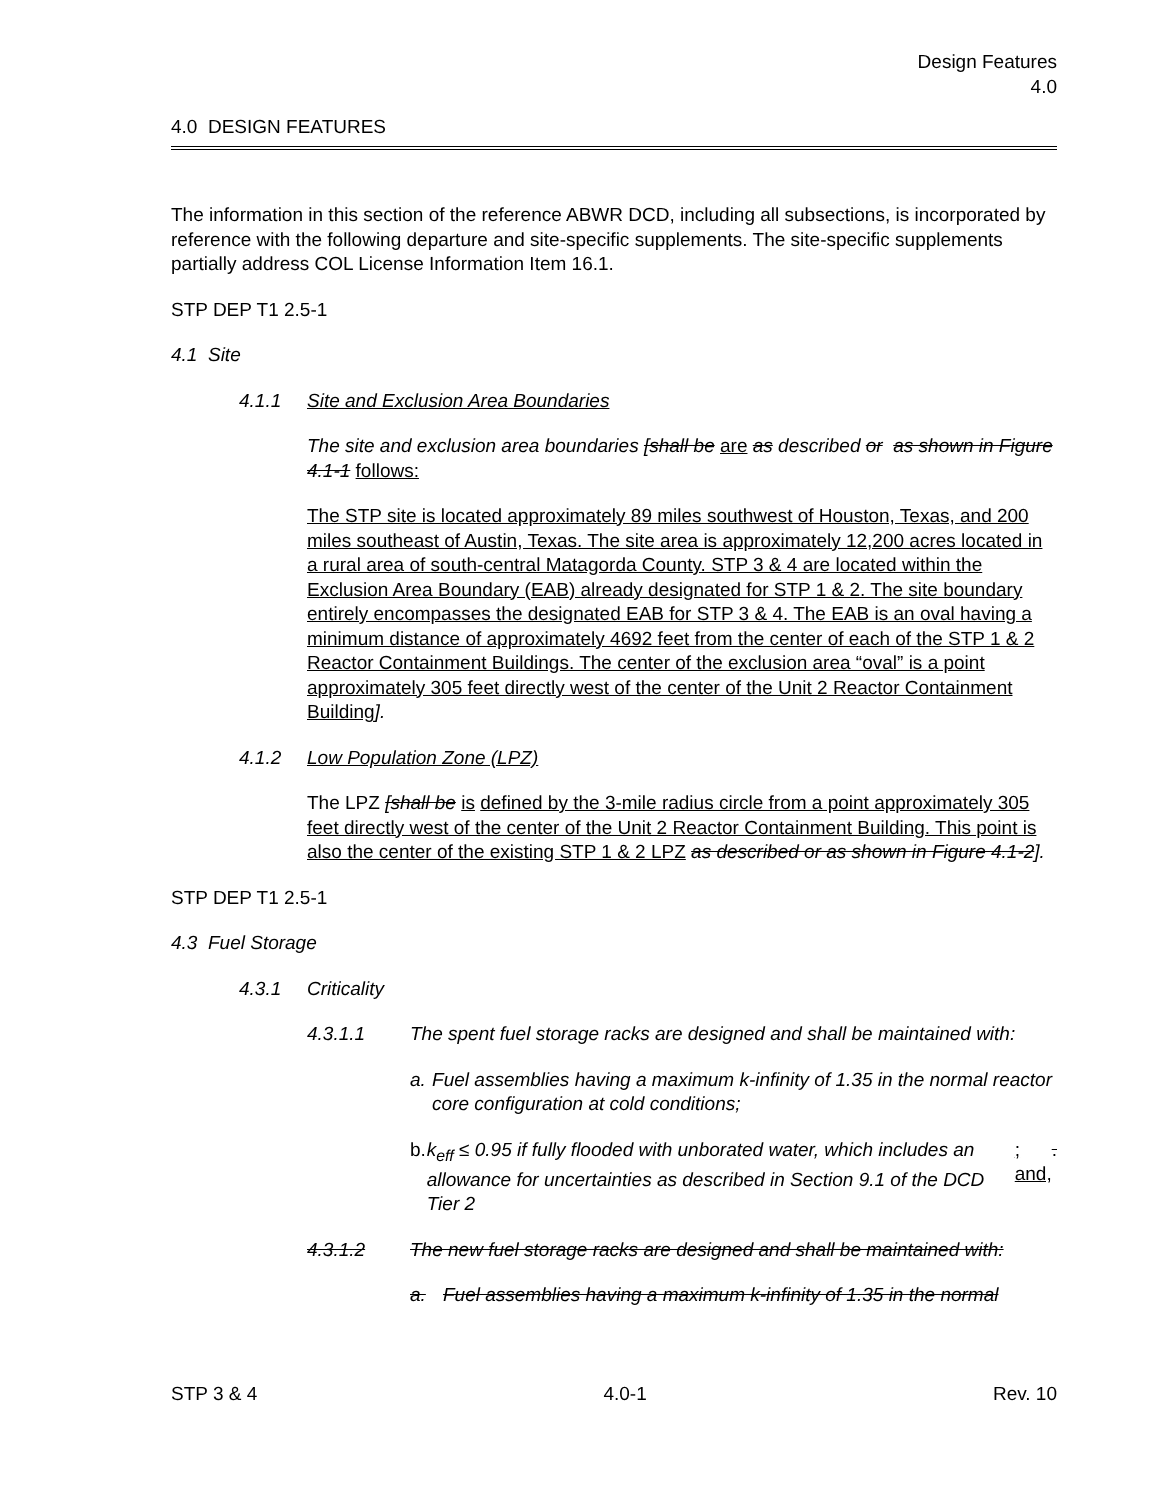Design Features
4.0
4.0 DESIGN FEATURES
The information in this section of the reference ABWR DCD, including all subsections, is incorporated by reference with the following departure and site-specific supplements. The site-specific supplements partially address COL License Information Item 16.1.
STP DEP T1 2.5-1
4.1 Site
4.1.1 Site and Exclusion Area Boundaries
The site and exclusion area boundaries [shall be are as described or as shown in Figure 4.1-1 follows:
The STP site is located approximately 89 miles southwest of Houston, Texas, and 200 miles southeast of Austin, Texas. The site area is approximately 12,200 acres located in a rural area of south-central Matagorda County. STP 3 & 4 are located within the Exclusion Area Boundary (EAB) already designated for STP 1 & 2. The site boundary entirely encompasses the designated EAB for STP 3 & 4. The EAB is an oval having a minimum distance of approximately 4692 feet from the center of each of the STP 1 & 2 Reactor Containment Buildings. The center of the exclusion area “oval” is a point approximately 305 feet directly west of the center of the Unit 2 Reactor Containment Building].
4.1.2 Low Population Zone (LPZ)
The LPZ [shall be is defined by the 3-mile radius circle from a point approximately 305 feet directly west of the center of the Unit 2 Reactor Containment Building. This point is also the center of the existing STP 1 & 2 LPZ as described or as shown in Figure 4.1-2].
STP DEP T1 2.5-1
4.3 Fuel Storage
4.3.1 Criticality
4.3.1.1 The spent fuel storage racks are designed and shall be maintained with:
a. Fuel assemblies having a maximum k-infinity of 1.35 in the normal reactor core configuration at cold conditions;
b. k<sub>eff</sub> ≤ 0.95 if fully flooded with unborated water, which includes an allowance for uncertainties as described in Section 9.1 of the DCD Tier 2; and,.
4.3.1.2 The new fuel storage racks are designed and shall be maintained with:
a. Fuel assemblies having a maximum k-infinity of 1.35 in the normal
STP 3 & 4 4.0-1 Rev. 10